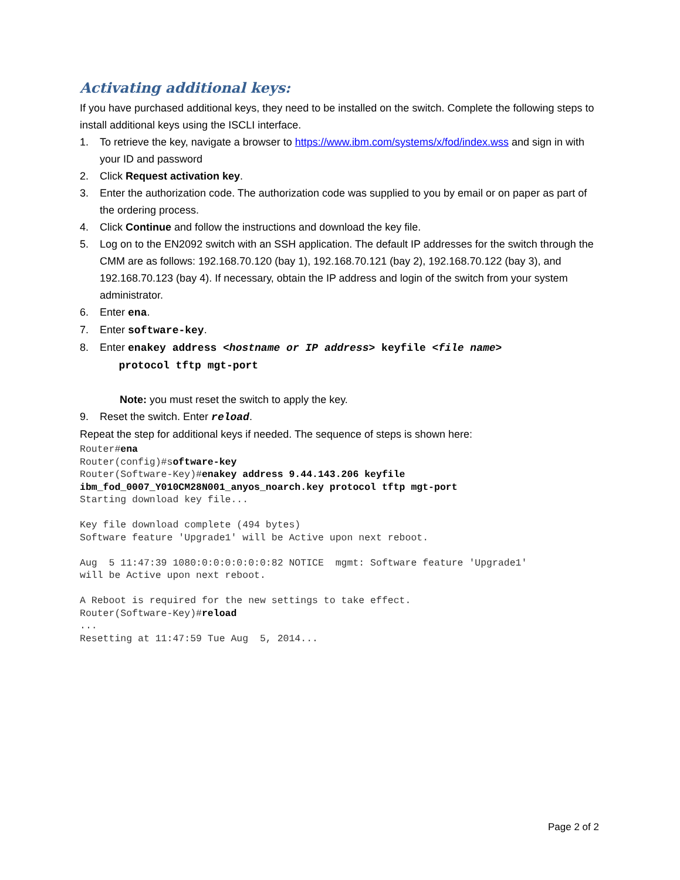Activating additional keys:
If you have purchased additional keys, they need to be installed on the switch. Complete the following steps to install additional keys using the ISCLI interface.
1. To retrieve the key, navigate a browser to https://www.ibm.com/systems/x/fod/index.wss and sign in with your ID and password
2. Click Request activation key.
3. Enter the authorization code. The authorization code was supplied to you by email or on paper as part of the ordering process.
4. Click Continue and follow the instructions and download the key file.
5. Log on to the EN2092 switch with an SSH application. The default IP addresses for the switch through the CMM are as follows: 192.168.70.120 (bay 1), 192.168.70.121 (bay 2), 192.168.70.122 (bay 3), and 192.168.70.123 (bay 4). If necessary, obtain the IP address and login of the switch from your system administrator.
6. Enter ena.
7. Enter software-key.
8. Enter enakey address <hostname or IP address> keyfile <file name>
protocol tftp mgt-port
Note: you must reset the switch to apply the key.
9. Reset the switch. Enter reload.
Repeat the step for additional keys if needed. The sequence of steps is shown here:
Router#ena
Router(config)#software-key
Router(Software-Key)#enakey address 9.44.143.206 keyfile
ibm_fod_0007_Y010CM28N001_anyos_noarch.key protocol tftp mgt-port
Starting download key file...

Key file download complete (494 bytes)
Software feature 'Upgrade1' will be Active upon next reboot.

Aug  5 11:47:39 1080:0:0:0:0:0:0:82 NOTICE  mgmt: Software feature 'Upgrade1'
will be Active upon next reboot.

A Reboot is required for the new settings to take effect.
Router(Software-Key)#reload
...
Resetting at 11:47:59 Tue Aug  5, 2014...
Page 2 of 2